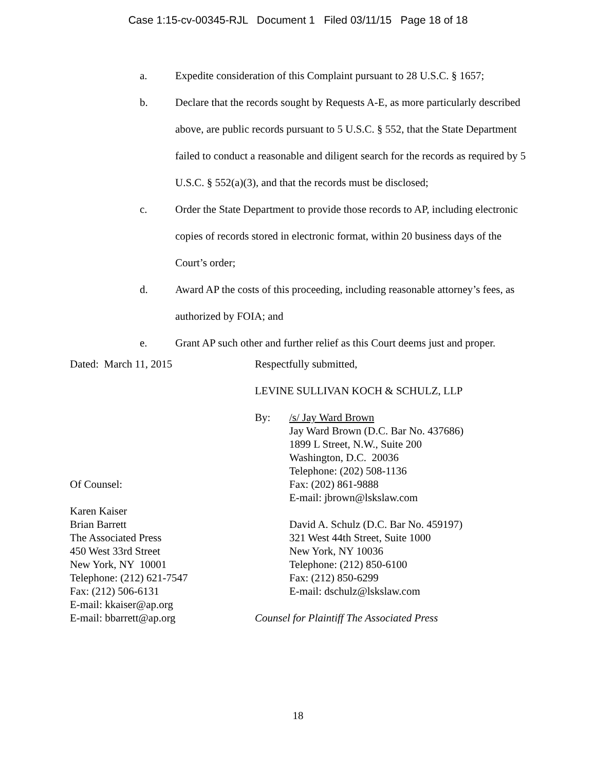Case 1:15-cv-00345-RJL Document 1 Filed 03/11/15 Page 18 of 18
a. Expedite consideration of this Complaint pursuant to 28 U.S.C. § 1657;
b. Declare that the records sought by Requests A-E, as more particularly described above, are public records pursuant to 5 U.S.C. § 552, that the State Department failed to conduct a reasonable and diligent search for the records as required by 5 U.S.C. § 552(a)(3), and that the records must be disclosed;
c. Order the State Department to provide those records to AP, including electronic copies of records stored in electronic format, within 20 business days of the Court’s order;
d. Award AP the costs of this proceeding, including reasonable attorney’s fees, as authorized by FOIA; and
e. Grant AP such other and further relief as this Court deems just and proper.
Dated: March 11, 2015
Of Counsel:
Karen Kaiser
Brian Barrett
The Associated Press
450 West 33rd Street
New York, NY 10001
Telephone: (212) 621-7547
Fax: (212) 506-6131
E-mail: kkaiser@ap.org
E-mail: bbarrett@ap.org
Respectfully submitted,
LEVINE SULLIVAN KOCH & SCHULZ, LLP
By: /s/ Jay Ward Brown
Jay Ward Brown (D.C. Bar No. 437686)
1899 L Street, N.W., Suite 200
Washington, D.C. 20036
Telephone: (202) 508-1136
Fax: (202) 861-9888
E-mail: jbrown@lskslaw.com
David A. Schulz (D.C. Bar No. 459197)
321 West 44th Street, Suite 1000
New York, NY 10036
Telephone: (212) 850-6100
Fax: (212) 850-6299
E-mail: dschulz@lskslaw.com
Counsel for Plaintiff The Associated Press
18